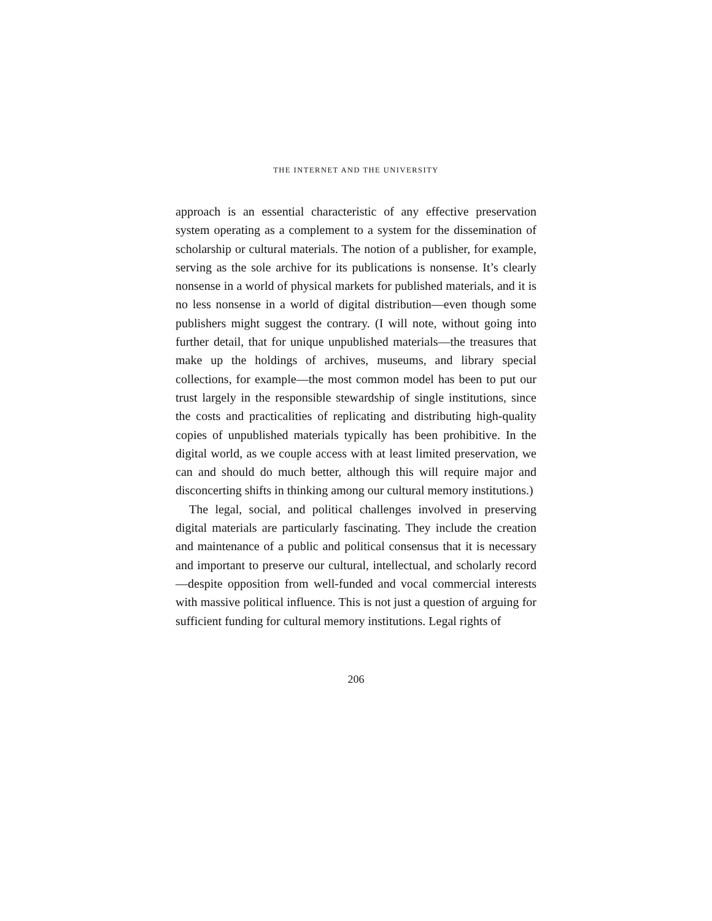THE INTERNET AND THE UNIVERSITY
approach is an essential characteristic of any effective preservation system operating as a complement to a system for the dissemination of scholarship or cultural materials. The notion of a publisher, for example, serving as the sole archive for its publications is nonsense. It’s clearly nonsense in a world of physical markets for published materials, and it is no less nonsense in a world of digital distribution—even though some publishers might suggest the contrary. (I will note, without going into further detail, that for unique unpublished materials—the treasures that make up the holdings of archives, museums, and library special collections, for example—the most common model has been to put our trust largely in the responsible stewardship of single institutions, since the costs and practicalities of replicating and distributing high-quality copies of unpublished materials typically has been prohibitive. In the digital world, as we couple access with at least limited preservation, we can and should do much better, although this will require major and disconcerting shifts in thinking among our cultural memory institutions.)
The legal, social, and political challenges involved in preserving digital materials are particularly fascinating. They include the creation and maintenance of a public and political consensus that it is necessary and important to preserve our cultural, intellectual, and scholarly record—despite opposition from well-funded and vocal commercial interests with massive political influence. This is not just a question of arguing for sufficient funding for cultural memory institutions. Legal rights of
206